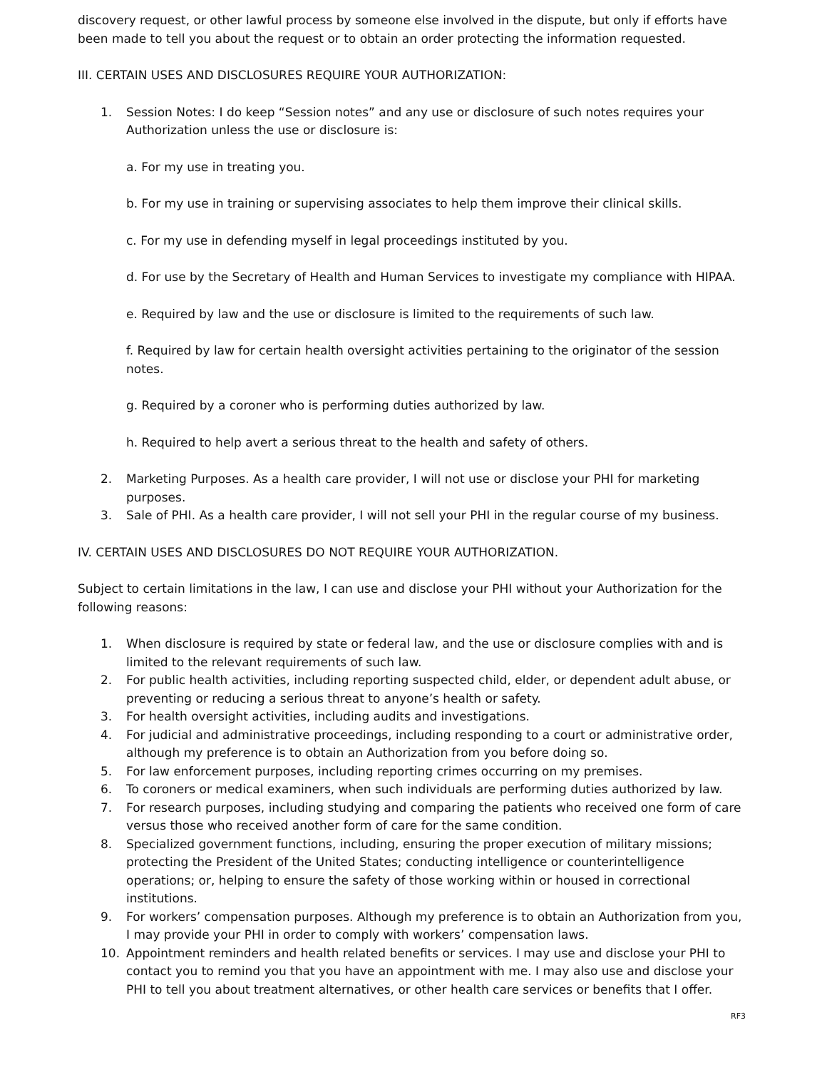discovery request, or other lawful process by someone else involved in the dispute, but only if efforts have been made to tell you about the request or to obtain an order protecting the information requested.
III. CERTAIN USES AND DISCLOSURES REQUIRE YOUR AUTHORIZATION:
1. Session Notes: I do keep “Session notes” and any use or disclosure of such notes requires your Authorization unless the use or disclosure is:
a. For my use in treating you.
b. For my use in training or supervising associates to help them improve their clinical skills.
c. For my use in defending myself in legal proceedings instituted by you.
d. For use by the Secretary of Health and Human Services to investigate my compliance with HIPAA.
e. Required by law and the use or disclosure is limited to the requirements of such law.
f. Required by law for certain health oversight activities pertaining to the originator of the session notes.
g. Required by a coroner who is performing duties authorized by law.
h. Required to help avert a serious threat to the health and safety of others.
2. Marketing Purposes. As a health care provider, I will not use or disclose your PHI for marketing purposes.
3. Sale of PHI. As a health care provider, I will not sell your PHI in the regular course of my business.
IV. CERTAIN USES AND DISCLOSURES DO NOT REQUIRE YOUR AUTHORIZATION.
Subject to certain limitations in the law, I can use and disclose your PHI without your Authorization for the following reasons:
1. When disclosure is required by state or federal law, and the use or disclosure complies with and is limited to the relevant requirements of such law.
2. For public health activities, including reporting suspected child, elder, or dependent adult abuse, or preventing or reducing a serious threat to anyone’s health or safety.
3. For health oversight activities, including audits and investigations.
4. For judicial and administrative proceedings, including responding to a court or administrative order, although my preference is to obtain an Authorization from you before doing so.
5. For law enforcement purposes, including reporting crimes occurring on my premises.
6. To coroners or medical examiners, when such individuals are performing duties authorized by law.
7. For research purposes, including studying and comparing the patients who received one form of care versus those who received another form of care for the same condition.
8. Specialized government functions, including, ensuring the proper execution of military missions; protecting the President of the United States; conducting intelligence or counterintelligence operations; or, helping to ensure the safety of those working within or housed in correctional institutions.
9. For workers’ compensation purposes. Although my preference is to obtain an Authorization from you, I may provide your PHI in order to comply with workers’ compensation laws.
10. Appointment reminders and health related benefits or services. I may use and disclose your PHI to contact you to remind you that you have an appointment with me. I may also use and disclose your PHI to tell you about treatment alternatives, or other health care services or benefits that I offer.
RF3